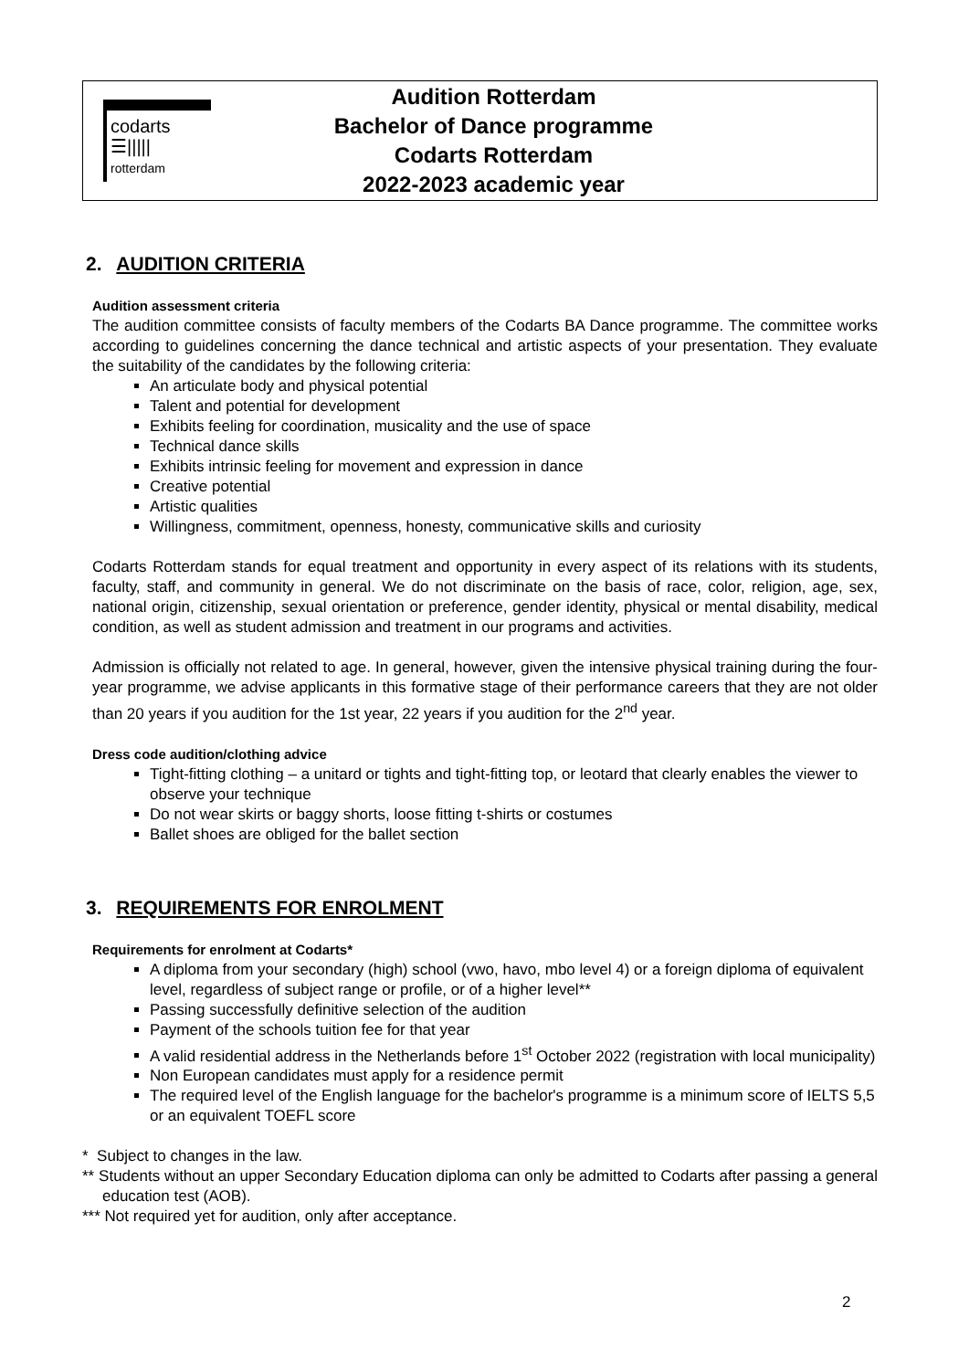codarts
☰|||||
rotterdam
Audition Rotterdam
Bachelor of Dance programme
Codarts Rotterdam
2022-2023 academic year
2. AUDITION CRITERIA
Audition assessment criteria
The audition committee consists of faculty members of the Codarts BA Dance programme. The committee works according to guidelines concerning the dance technical and artistic aspects of your presentation. They evaluate the suitability of the candidates by the following criteria:
An articulate body and physical potential
Talent and potential for development
Exhibits feeling for coordination, musicality and the use of space
Technical dance skills
Exhibits intrinsic feeling for movement and expression in dance
Creative potential
Artistic qualities
Willingness, commitment, openness, honesty, communicative skills and curiosity
Codarts Rotterdam stands for equal treatment and opportunity in every aspect of its relations with its students, faculty, staff, and community in general. We do not discriminate on the basis of race, color, religion, age, sex, national origin, citizenship, sexual orientation or preference, gender identity, physical or mental disability, medical condition, as well as student admission and treatment in our programs and activities.
Admission is officially not related to age. In general, however, given the intensive physical training during the four-year programme, we advise applicants in this formative stage of their performance careers that they are not older than 20 years if you audition for the 1st year, 22 years if you audition for the 2<sup>nd</sup> year.
Dress code audition/clothing advice
Tight-fitting clothing – a unitard or tights and tight-fitting top, or leotard that clearly enables the viewer to observe your technique
Do not wear skirts or baggy shorts, loose fitting t-shirts or costumes
Ballet shoes are obliged for the ballet section
3. REQUIREMENTS FOR ENROLMENT
Requirements for enrolment at Codarts*
A diploma from your secondary (high) school (vwo, havo, mbo level 4) or a foreign diploma of equivalent level, regardless of subject range or profile, or of a higher level**
Passing successfully definitive selection of the audition
Payment of the schools tuition fee for that year
A valid residential address in the Netherlands before 1<sup>st</sup> October 2022 (registration with local municipality)
Non European candidates must apply for a residence permit
The required level of the English language for the bachelor's programme is a minimum score of IELTS 5,5 or an equivalent TOEFL score
* Subject to changes in the law.
** Students without an upper Secondary Education diploma can only be admitted to Codarts after passing a general education test (AOB).
*** Not required yet for audition, only after acceptance.
2